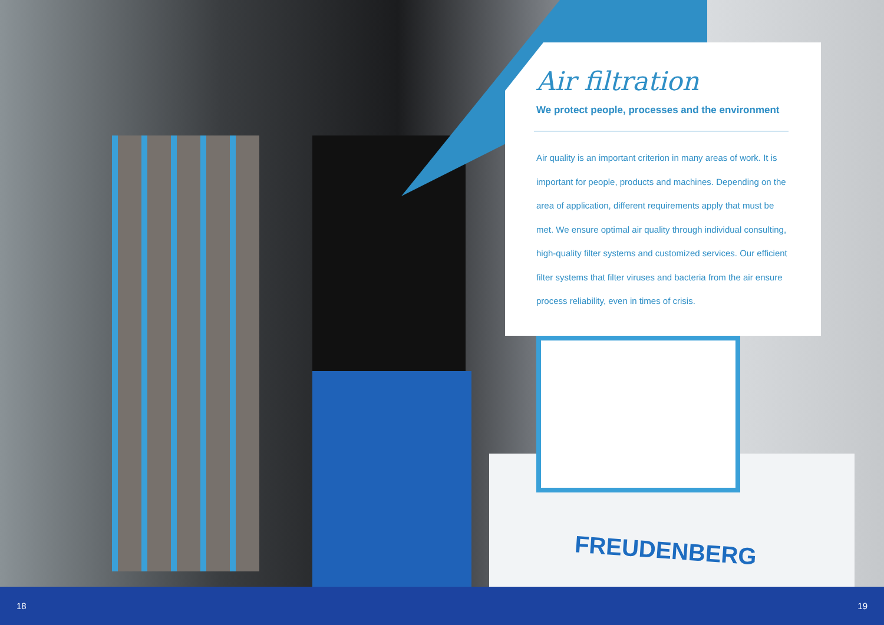FREUDENBERG
Air filtration
We protect people, processes and the environment
Air quality is an important criterion in many areas of work. It is important for people, products and machines. Depending on the area of application, different requirements apply that must be met. We ensure optimal air quality through individual consulting, high-quality filter systems and customized services. Our efficient filter systems that filter viruses and bacteria from the air ensure process reliability, even in times of crisis.
18 19